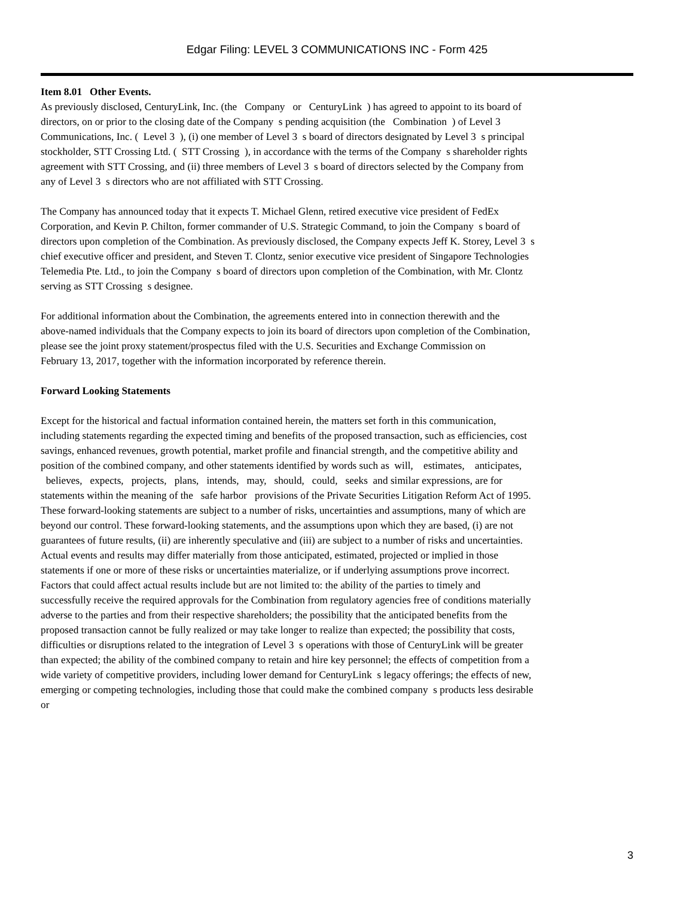Edgar Filing: LEVEL 3 COMMUNICATIONS INC - Form 425
Item 8.01 Other Events.
As previously disclosed, CenturyLink, Inc. (the Company or CenturyLink ) has agreed to appoint to its board of
directors, on or prior to the closing date of the Company s pending acquisition (the Combination ) of Level 3
Communications, Inc. ( Level 3 ), (i) one member of Level 3 s board of directors designated by Level 3 s principal
stockholder, STT Crossing Ltd. ( STT Crossing ), in accordance with the terms of the Company s shareholder rights
agreement with STT Crossing, and (ii) three members of Level 3 s board of directors selected by the Company from
any of Level 3 s directors who are not affiliated with STT Crossing.
The Company has announced today that it expects T. Michael Glenn, retired executive vice president of FedEx
Corporation, and Kevin P. Chilton, former commander of U.S. Strategic Command, to join the Company s board of
directors upon completion of the Combination. As previously disclosed, the Company expects Jeff K. Storey, Level 3 s
chief executive officer and president, and Steven T. Clontz, senior executive vice president of Singapore Technologies
Telemedia Pte. Ltd., to join the Company s board of directors upon completion of the Combination, with Mr. Clontz
serving as STT Crossing s designee.
For additional information about the Combination, the agreements entered into in connection therewith and the
above-named individuals that the Company expects to join its board of directors upon completion of the Combination,
please see the joint proxy statement/prospectus filed with the U.S. Securities and Exchange Commission on
February 13, 2017, together with the information incorporated by reference therein.
Forward Looking Statements
Except for the historical and factual information contained herein, the matters set forth in this communication,
including statements regarding the expected timing and benefits of the proposed transaction, such as efficiencies, cost
savings, enhanced revenues, growth potential, market profile and financial strength, and the competitive ability and
position of the combined company, and other statements identified by words such as will, estimates, anticipates,
believes, expects, projects, plans, intends, may, should, could, seeks and similar expressions, are for
statements within the meaning of the safe harbor provisions of the Private Securities Litigation Reform Act of 1995.
These forward-looking statements are subject to a number of risks, uncertainties and assumptions, many of which are
beyond our control. These forward-looking statements, and the assumptions upon which they are based, (i) are not
guarantees of future results, (ii) are inherently speculative and (iii) are subject to a number of risks and uncertainties.
Actual events and results may differ materially from those anticipated, estimated, projected or implied in those
statements if one or more of these risks or uncertainties materialize, or if underlying assumptions prove incorrect.
Factors that could affect actual results include but are not limited to: the ability of the parties to timely and
successfully receive the required approvals for the Combination from regulatory agencies free of conditions materially
adverse to the parties and from their respective shareholders; the possibility that the anticipated benefits from the
proposed transaction cannot be fully realized or may take longer to realize than expected; the possibility that costs,
difficulties or disruptions related to the integration of Level 3 s operations with those of CenturyLink will be greater
than expected; the ability of the combined company to retain and hire key personnel; the effects of competition from a
wide variety of competitive providers, including lower demand for CenturyLink s legacy offerings; the effects of new,
emerging or competing technologies, including those that could make the combined company s products less desirable
or
3